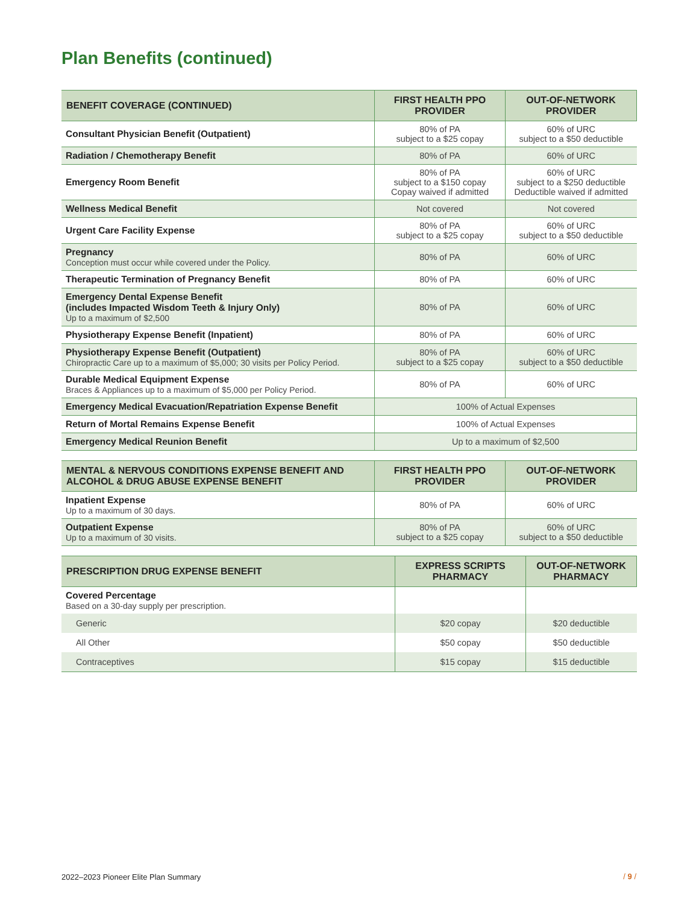Plan Benefits (continued)
| BENEFIT COVERAGE (CONTINUED) | FIRST HEALTH PPO PROVIDER | OUT-OF-NETWORK PROVIDER |
| --- | --- | --- |
| Consultant Physician Benefit (Outpatient) | 80% of PA subject to a $25 copay | 60% of URC subject to a $50 deductible |
| Radiation / Chemotherapy Benefit | 80% of PA | 60% of URC |
| Emergency Room Benefit | 80% of PA subject to a $150 copay Copay waived if admitted | 60% of URC subject to a $250 deductible Deductible waived if admitted |
| Wellness Medical Benefit | Not covered | Not covered |
| Urgent Care Facility Expense | 80% of PA subject to a $25 copay | 60% of URC subject to a $50 deductible |
| Pregnancy Conception must occur while covered under the Policy. | 80% of PA | 60% of URC |
| Therapeutic Termination of Pregnancy Benefit | 80% of PA | 60% of URC |
| Emergency Dental Expense Benefit (includes Impacted Wisdom Teeth & Injury Only) Up to a maximum of $2,500 | 80% of PA | 60% of URC |
| Physiotherapy Expense Benefit (Inpatient) | 80% of PA | 60% of URC |
| Physiotherapy Expense Benefit (Outpatient) Chiropractic Care up to a maximum of $5,000; 30 visits per Policy Period. | 80% of PA subject to a $25 copay | 60% of URC subject to a $50 deductible |
| Durable Medical Equipment Expense Braces & Appliances up to a maximum of $5,000 per Policy Period. | 80% of PA | 60% of URC |
| Emergency Medical Evacuation/Repatriation Expense Benefit | 100% of Actual Expenses | |
| Return of Mortal Remains Expense Benefit | 100% of Actual Expenses | |
| Emergency Medical Reunion Benefit | Up to a maximum of $2,500 | |
| MENTAL & NERVOUS CONDITIONS EXPENSE BENEFIT AND ALCOHOL & DRUG ABUSE EXPENSE BENEFIT | FIRST HEALTH PPO PROVIDER | OUT-OF-NETWORK PROVIDER |
| --- | --- | --- |
| Inpatient Expense Up to a maximum of 30 days. | 80% of PA | 60% of URC |
| Outpatient Expense Up to a maximum of 30 visits. | 80% of PA subject to a $25 copay | 60% of URC subject to a $50 deductible |
| PRESCRIPTION DRUG EXPENSE BENEFIT | EXPRESS SCRIPTS PHARMACY | OUT-OF-NETWORK PHARMACY |
| --- | --- | --- |
| Covered Percentage Based on a 30-day supply per prescription. | | |
| Generic | $20 copay | $20 deductible |
| All Other | $50 copay | $50 deductible |
| Contraceptives | $15 copay | $15 deductible |
2022–2023 Pioneer Elite Plan Summary
/ 9 /